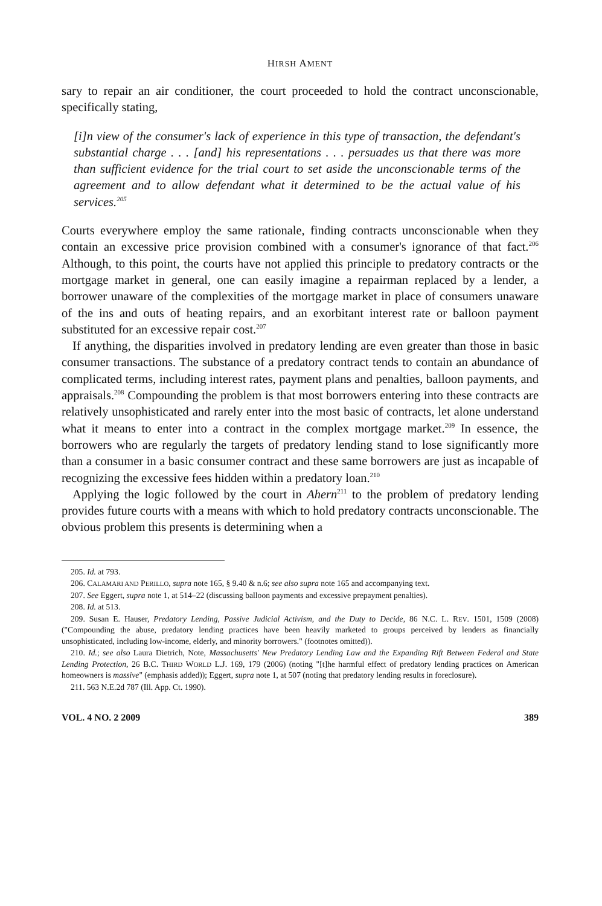HIRSH AMENT
sary to repair an air conditioner, the court proceeded to hold the contract unconscionable, specifically stating,
[i]n view of the consumer's lack of experience in this type of transaction, the defendant's substantial charge . . . [and] his representations . . . persuades us that there was more than sufficient evidence for the trial court to set aside the unconscionable terms of the agreement and to allow defendant what it determined to be the actual value of his services.<sup>205</sup>
Courts everywhere employ the same rationale, finding contracts unconscionable when they contain an excessive price provision combined with a consumer's ignorance of that fact.<sup>206</sup> Although, to this point, the courts have not applied this principle to predatory contracts or the mortgage market in general, one can easily imagine a repairman replaced by a lender, a borrower unaware of the complexities of the mortgage market in place of consumers unaware of the ins and outs of heating repairs, and an exorbitant interest rate or balloon payment substituted for an excessive repair cost.<sup>207</sup>
If anything, the disparities involved in predatory lending are even greater than those in basic consumer transactions. The substance of a predatory contract tends to contain an abundance of complicated terms, including interest rates, payment plans and penalties, balloon payments, and appraisals.<sup>208</sup> Compounding the problem is that most borrowers entering into these contracts are relatively unsophisticated and rarely enter into the most basic of contracts, let alone understand what it means to enter into a contract in the complex mortgage market.<sup>209</sup> In essence, the borrowers who are regularly the targets of predatory lending stand to lose significantly more than a consumer in a basic consumer contract and these same borrowers are just as incapable of recognizing the excessive fees hidden within a predatory loan.<sup>210</sup>
Applying the logic followed by the court in Ahern<sup>211</sup> to the problem of predatory lending provides future courts with a means with which to hold predatory contracts unconscionable. The obvious problem this presents is determining when a
205. Id. at 793.
206. CALAMARI AND PERILLO, supra note 165, § 9.40 & n.6; see also supra note 165 and accompanying text.
207. See Eggert, supra note 1, at 514–22 (discussing balloon payments and excessive prepayment penalties).
208. Id. at 513.
209. Susan E. Hauser, Predatory Lending, Passive Judicial Activism, and the Duty to Decide, 86 N.C. L. REV. 1501, 1509 (2008) ("Compounding the abuse, predatory lending practices have been heavily marketed to groups perceived by lenders as financially unsophisticated, including low-income, elderly, and minority borrowers." (footnotes omitted)).
210. Id.; see also Laura Dietrich, Note, Massachusetts' New Predatory Lending Law and the Expanding Rift Between Federal and State Lending Protection, 26 B.C. THIRD WORLD L.J. 169, 179 (2006) (noting "[t]he harmful effect of predatory lending practices on American homeowners is massive" (emphasis added)); Eggert, supra note 1, at 507 (noting that predatory lending results in foreclosure).
211. 563 N.E.2d 787 (Ill. App. Ct. 1990).
VOL. 4 NO. 2 2009 389